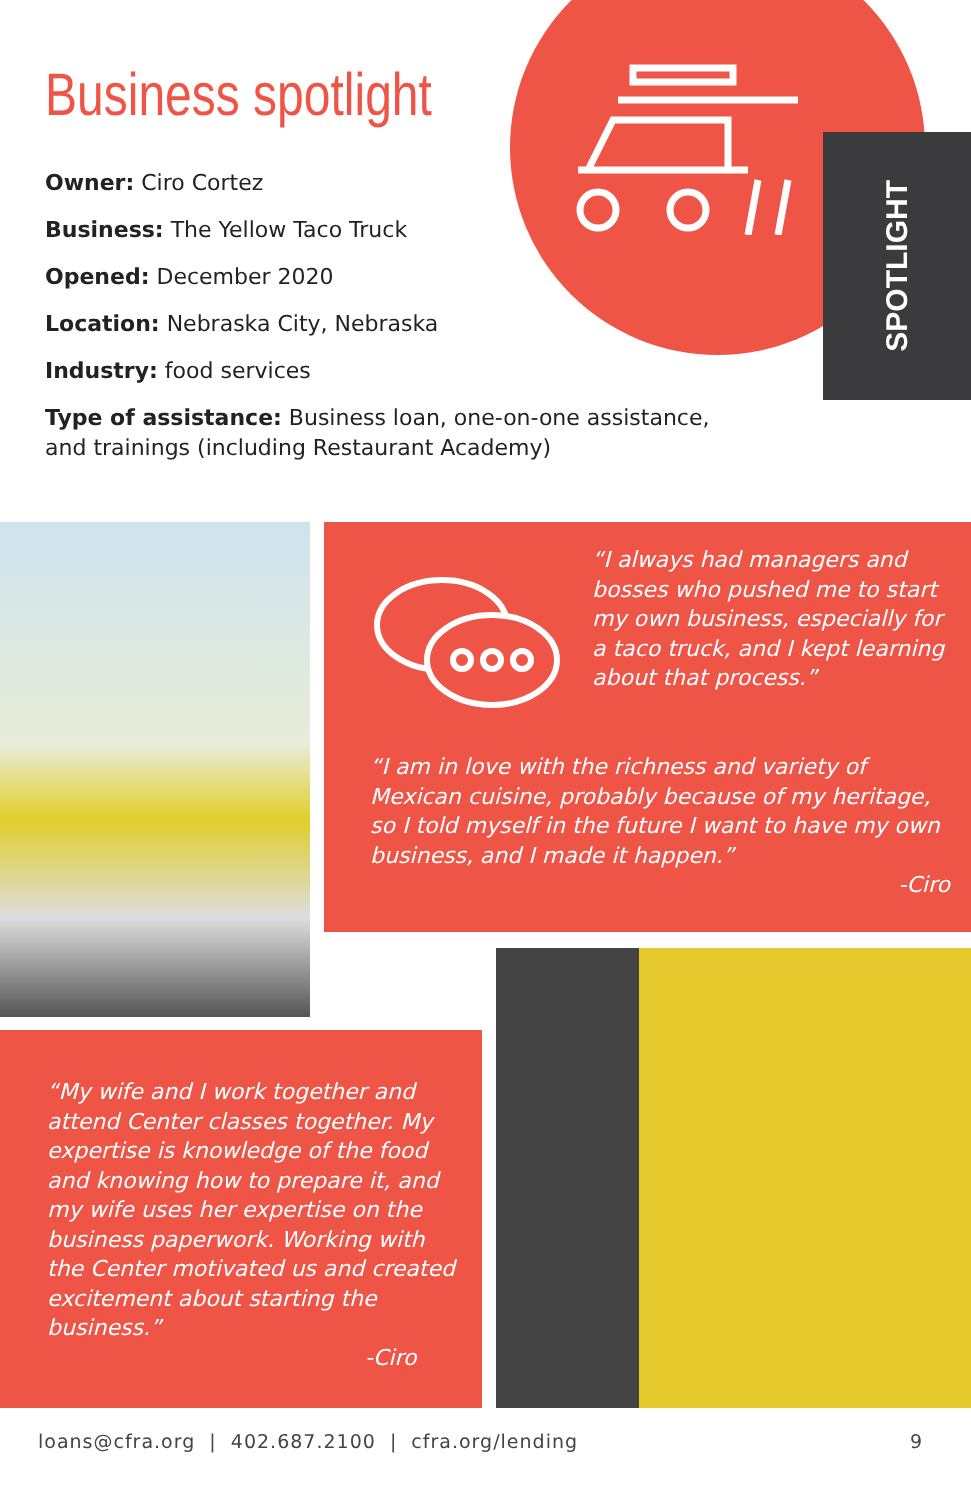SPOTLIGHT
Business spotlight
Owner: Ciro Cortez
Business: The Yellow Taco Truck
Opened: December 2020
Location: Nebraska City, Nebraska
Industry: food services
Type of assistance: Business loan, one-on-one assistance, and trainings (including Restaurant Academy)
“I always had managers and bosses who pushed me to start my own business, especially for a taco truck, and I kept learning about that process.”
“I am in love with the richness and variety of Mexican cuisine, probably because of my heritage, so I told myself in the future I want to have my own business, and I made it happen.”
-Ciro
“My wife and I work together and attend Center classes together. My expertise is knowledge of the food and knowing how to prepare it, and my wife uses her expertise on the business paperwork. Working with the Center motivated us and created excitement about starting the business.”
-Ciro
loans@cfra.org | 402.687.2100 | cfra.org/lending 9